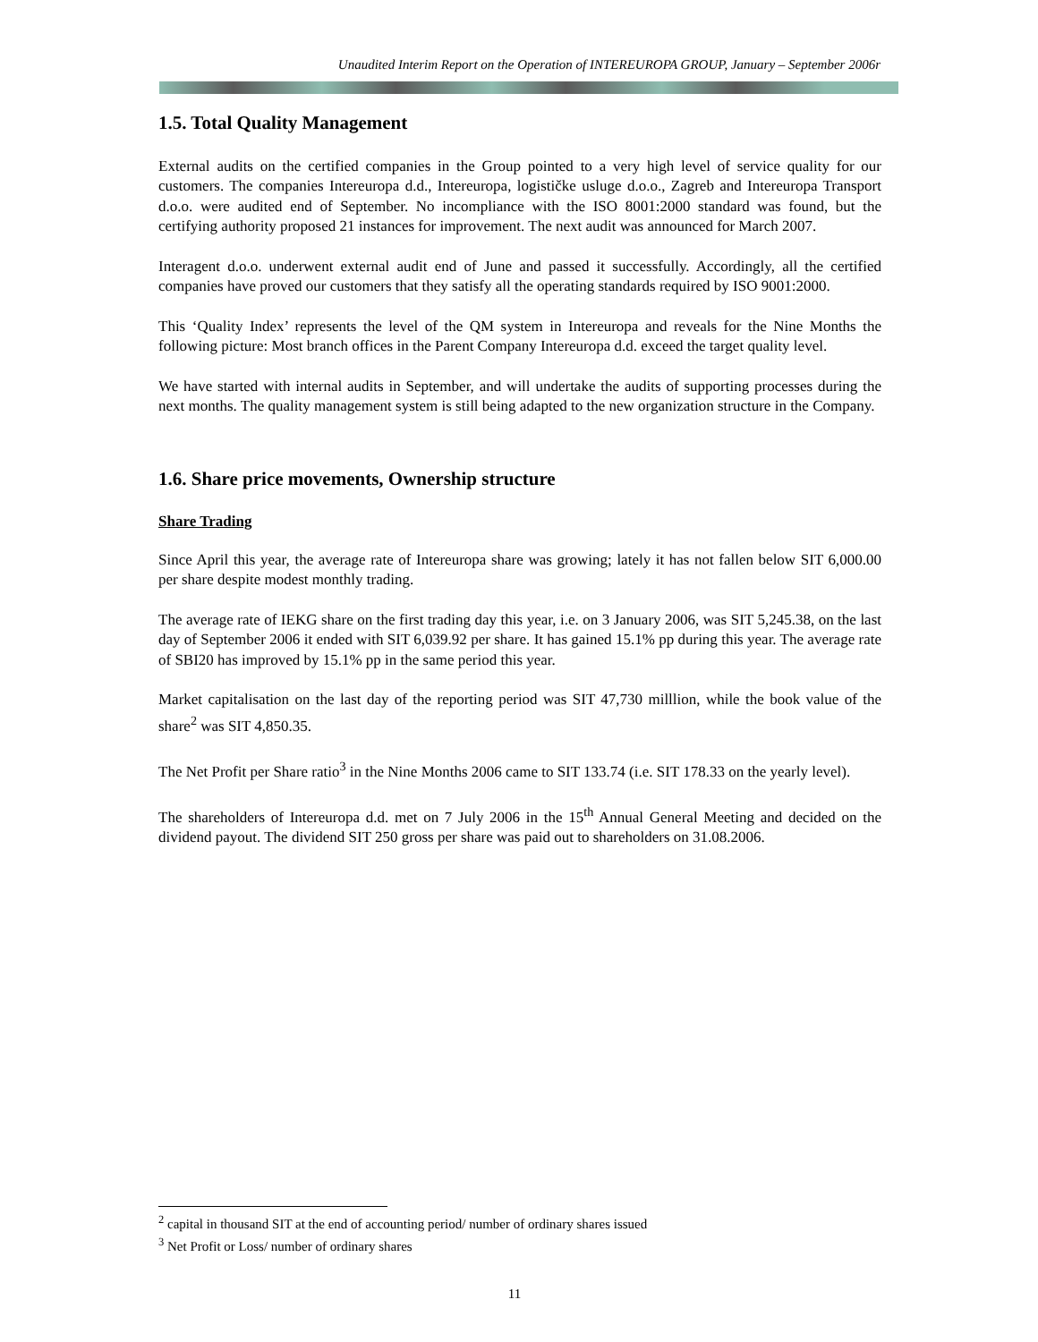Unaudited Interim Report on the Operation of INTEREUROPA GROUP, January – September 2006r
1.5. Total Quality Management
External audits on the certified companies in the Group pointed to a very high level of service quality for our customers. The companies Intereuropa d.d., Intereuropa, logističke usluge d.o.o., Zagreb and Intereuropa Transport d.o.o. were audited end of September. No incompliance with the ISO 8001:2000 standard was found, but the certifying authority proposed 21 instances for improvement. The next audit was announced for March 2007.
Interagent d.o.o. underwent external audit end of June and passed it successfully. Accordingly, all the certified companies have proved our customers that they satisfy all the operating standards required by ISO 9001:2000.
This ‘Quality Index’ represents the level of the QM system in Intereuropa and reveals for the Nine Months the following picture: Most branch offices in the Parent Company Intereuropa d.d. exceed the target quality level.
We have started with internal audits in September, and will undertake the audits of supporting processes during the next months. The quality management system is still being adapted to the new organization structure in the Company.
1.6. Share price movements, Ownership structure
Share Trading
Since April this year, the average rate of Intereuropa share was growing; lately it has not fallen below SIT 6,000.00 per share despite modest monthly trading.
The average rate of IEKG share on the first trading day this year, i.e. on 3 January 2006, was SIT 5,245.38, on the last day of September 2006 it ended with SIT 6,039.92 per share. It has gained 15.1% pp during this year. The average rate of SBI20 has improved by 15.1% pp in the same period this year.
Market capitalisation on the last day of the reporting period was SIT 47,730 milllion, while the book value of the share<sup>2</sup> was SIT 4,850.35.
The Net Profit per Share ratio<sup>3</sup> in the Nine Months 2006 came to SIT 133.74 (i.e. SIT 178.33 on the yearly level).
The shareholders of Intereuropa d.d. met on 7 July 2006 in the 15<sup>th</sup> Annual General Meeting and decided on the dividend payout. The dividend SIT 250 gross per share was paid out to shareholders on 31.08.2006.
<sup>2</sup> capital in thousand SIT at the end of accounting period/ number of ordinary shares issued
<sup>3</sup> Net Profit or Loss/ number of ordinary shares
11